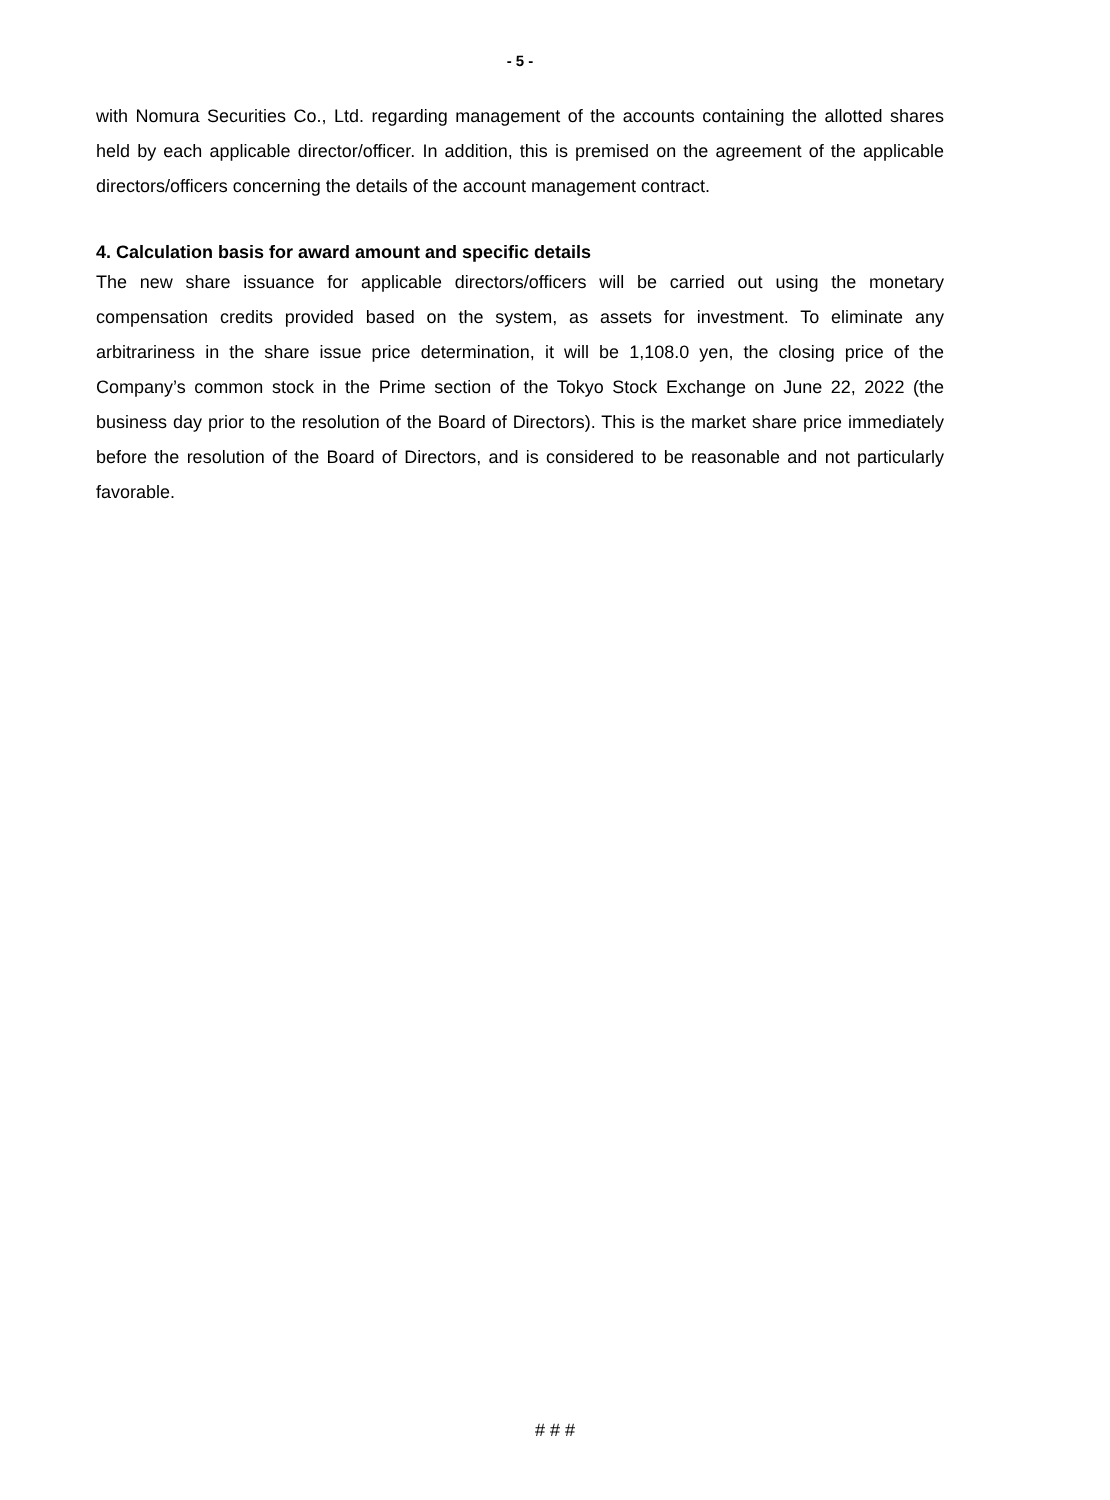- 5 -
with Nomura Securities Co., Ltd. regarding management of the accounts containing the allotted shares held by each applicable director/officer. In addition, this is premised on the agreement of the applicable directors/officers concerning the details of the account management contract.
4. Calculation basis for award amount and specific details
The new share issuance for applicable directors/officers will be carried out using the monetary compensation credits provided based on the system, as assets for investment. To eliminate any arbitrariness in the share issue price determination, it will be 1,108.0 yen, the closing price of the Company’s common stock in the Prime section of the Tokyo Stock Exchange on June 22, 2022 (the business day prior to the resolution of the Board of Directors). This is the market share price immediately before the resolution of the Board of Directors, and is considered to be reasonable and not particularly favorable.
# # #